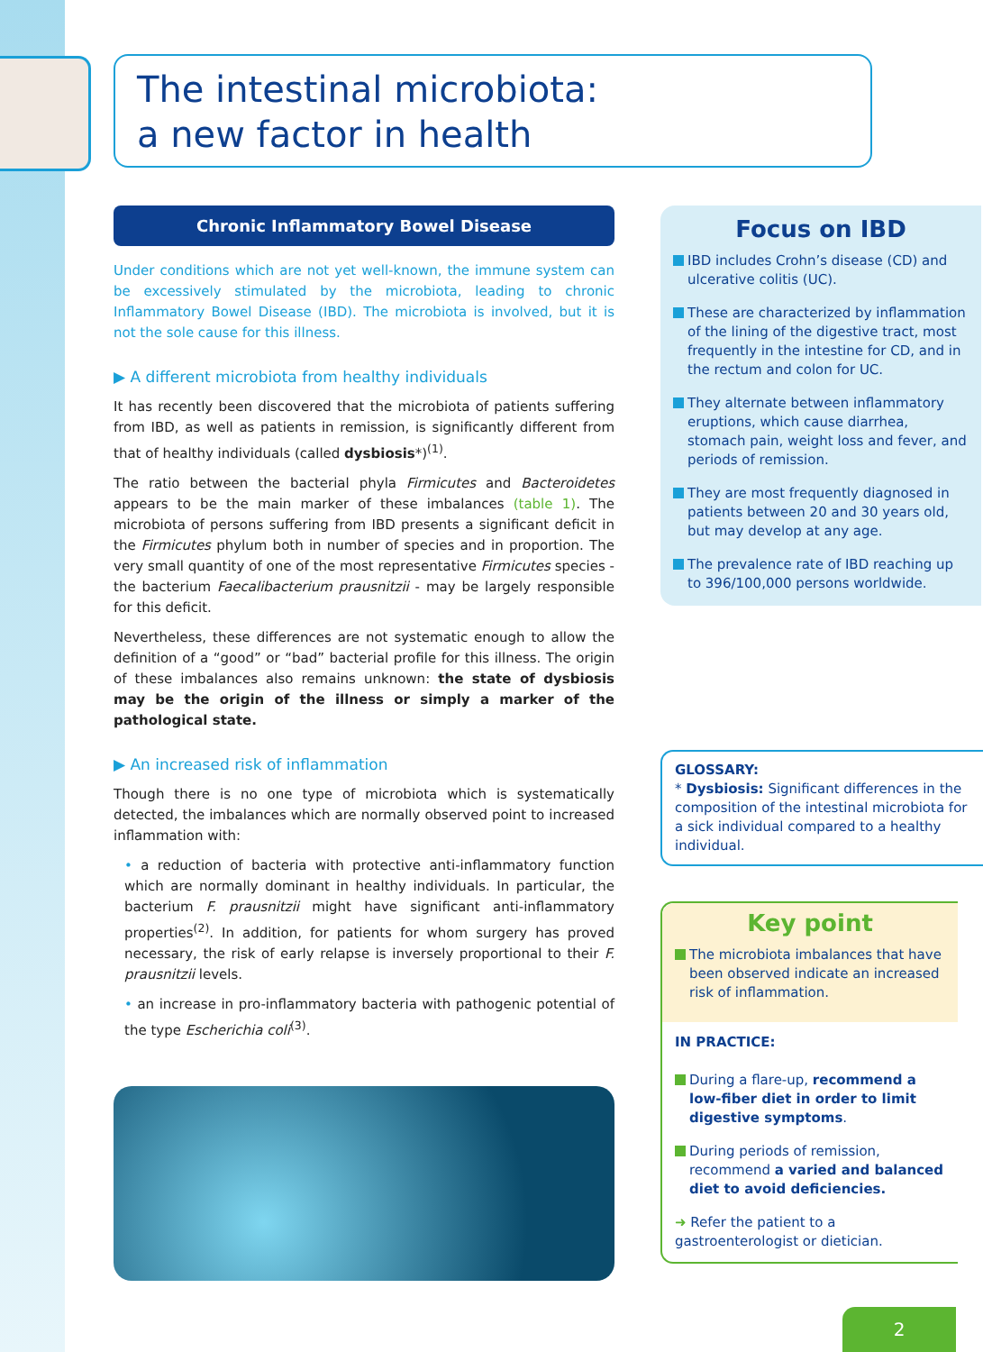The intestinal microbiota:
a new factor in health
Chronic Inflammatory Bowel Disease
Under conditions which are not yet well-known, the immune system can be excessively stimulated by the microbiota, leading to chronic Inflammatory Bowel Disease (IBD). The microbiota is involved, but it is not the sole cause for this illness.
▶ A different microbiota from healthy individuals
It has recently been discovered that the microbiota of patients suffering from IBD, as well as patients in remission, is significantly different from that of healthy individuals (called dysbiosis*)<sup>(1)</sup>.
The ratio between the bacterial phyla Firmicutes and Bacteroidetes appears to be the main marker of these imbalances (table 1). The microbiota of persons suffering from IBD presents a significant deficit in the Firmicutes phylum both in number of species and in proportion. The very small quantity of one of the most representative Firmicutes species - the bacterium Faecalibacterium prausnitzii - may be largely responsible for this deficit.
Nevertheless, these differences are not systematic enough to allow the definition of a “good” or “bad” bacterial profile for this illness. The origin of these imbalances also remains unknown: the state of dysbiosis may be the origin of the illness or simply a marker of the pathological state.
▶ An increased risk of inflammation
Though there is no one type of microbiota which is systematically detected, the imbalances which are normally observed point to increased inflammation with:
• a reduction of bacteria with protective anti-inflammatory function which are normally dominant in healthy individuals. In particular, the bacterium F. prausnitzii might have significant anti-inflammatory properties<sup>(2)</sup>. In addition, for patients for whom surgery has proved necessary, the risk of early relapse is inversely proportional to their F. prausnitzii levels.
• an increase in pro-inflammatory bacteria with pathogenic potential of the type Escherichia coli<sup>(3)</sup>.
Focus on IBD
IBD includes Crohn’s disease (CD) and ulcerative colitis (UC).
These are characterized by inflammation of the lining of the digestive tract, most frequently in the intestine for CD, and in the rectum and colon for UC.
They alternate between inflammatory eruptions, which cause diarrhea, stomach pain, weight loss and fever, and periods of remission.
They are most frequently diagnosed in patients between 20 and 30 years old, but may develop at any age.
The prevalence rate of IBD reaching up to 396/100,000 persons worldwide.
GLOSSARY:
* Dysbiosis: Significant differences in the composition of the intestinal microbiota for a sick individual compared to a healthy individual.
Key point
The microbiota imbalances that have been observed indicate an increased risk of inflammation.
IN PRACTICE:
During a flare-up, recommend a low-fiber diet in order to limit digestive symptoms.
During periods of remission, recommend a varied and balanced diet to avoid deficiencies.
➜ Refer the patient to a gastroenterologist or dietician.
2